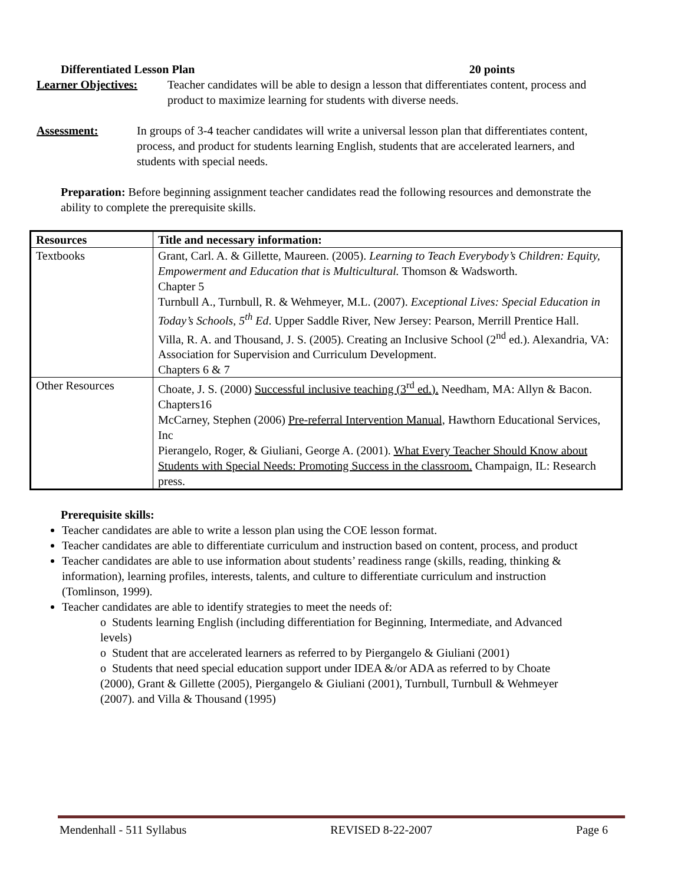Differentiated Lesson Plan 20 points
Learner Objectives:
Teacher candidates will be able to design a lesson that differentiates content, process and product to maximize learning for students with diverse needs.
Assessment: In groups of 3-4 teacher candidates will write a universal lesson plan that differentiates content, process, and product for students learning English, students that are accelerated learners, and students with special needs.
Preparation: Before beginning assignment teacher candidates read the following resources and demonstrate the ability to complete the prerequisite skills.
| Resources | Title and necessary information: |
| --- | --- |
| Textbooks | Grant, Carl. A. & Gillette, Maureen. (2005). Learning to Teach Everybody’s Children: Equity, Empowerment and Education that is Multicultural. Thomson & Wadsworth. Chapter 5 Turnbull A., Turnbull, R. & Wehmeyer, M.L. (2007). Exceptional Lives: Special Education in Today’s Schools, 5<sup>th</sup> Ed . Upper Saddle River, New Jersey: Pearson, Merrill Prentice Hall. Villa, R. A. and Thousand, J. S. (2005). Creating an Inclusive School (2<sup>nd</sup> ed.). Alexandria, VA: Association for Supervision and Curriculum Development. Chapters 6 & 7 |
| Other Resources | Choate, J. S. (2000) Successful inclusive teaching (3<sup>rd</sup> ed.). Needham, MA: Allyn & Bacon. Chapters16 McCarney, Stephen (2006) Pre-referral Intervention Manual, Hawthorn Educational Services, Inc Pierangelo, Roger, & Giuliani, George A. (2001). What Every Teacher Should Know about Students with Special Needs: Promoting Success in the classroom. Champaign, IL: Research press. |
Prerequisite skills:
Teacher candidates are able to write a lesson plan using the COE lesson format.
Teacher candidates are able to differentiate curriculum and instruction based on content, process, and product
Teacher candidates are able to use information about students’ readiness range (skills, reading, thinking & information), learning profiles, interests, talents, and culture to differentiate curriculum and instruction (Tomlinson, 1999).
Teacher candidates are able to identify strategies to meet the needs of:
o Students learning English (including differentiation for Beginning, Intermediate, and Advanced levels)
o Student that are accelerated learners as referred to by Piergangelo & Giuliani (2001)
o Students that need special education support under IDEA &/or ADA as referred to by Choate (2000), Grant & Gillette (2005), Piergangelo & Giuliani (2001), Turnbull, Turnbull & Wehmeyer (2007). and Villa & Thousand (1995)
Mendenhall - 511 Syllabus REVISED 8-22-2007 Page 6